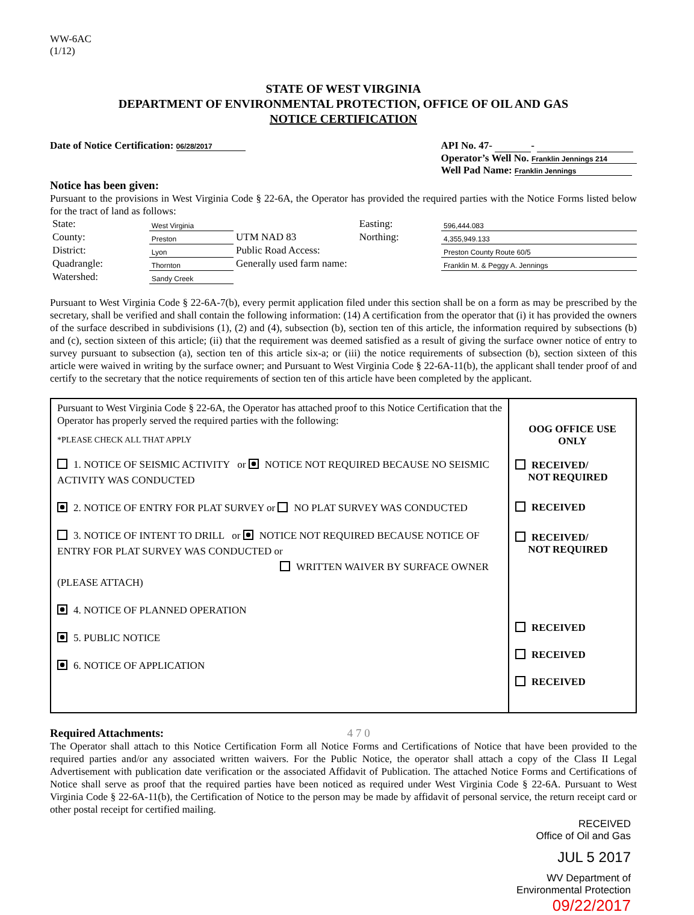WW-6AC
(1/12)
STATE OF WEST VIRGINIA
DEPARTMENT OF ENVIRONMENTAL PROTECTION, OFFICE OF OIL AND GAS
NOTICE CERTIFICATION
Date of Notice Certification: 06/28/2017
API No. 47- -
Operator’s Well No. Franklin Jennings 214
Well Pad Name: Franklin Jennings
Notice has been given:
Pursuant to the provisions in West Virginia Code § 22-6A, the Operator has provided the required parties with the Notice Forms listed below for the tract of land as follows:
| State: | West Virginia | UTM NAD 83 | Easting: | 596,444.083 |
| County: | Preston | | Northing: | 4,355,949.133 |
| District: | Lyon | Public Road Access: | | Preston County Route 60/5 |
| Quadrangle: | Thornton | Generally used farm name: | | Franklin M. & Peggy A. Jennings |
| Watershed: | Sandy Creek | | | |
Pursuant to West Virginia Code § 22-6A-7(b), every permit application filed under this section shall be on a form as may be prescribed by the secretary, shall be verified and shall contain the following information: (14) A certification from the operator that (i) it has provided the owners of the surface described in subdivisions (1), (2) and (4), subsection (b), section ten of this article, the information required by subsections (b) and (c), section sixteen of this article; (ii) that the requirement was deemed satisfied as a result of giving the surface owner notice of entry to survey pursuant to subsection (a), section ten of this article six-a; or (iii) the notice requirements of subsection (b), section sixteen of this article were waived in writing by the surface owner; and Pursuant to West Virginia Code § 22-6A-11(b), the applicant shall tender proof of and certify to the secretary that the notice requirements of section ten of this article have been completed by the applicant.
Pursuant to West Virginia Code § 22-6A, the Operator has attached proof to this Notice Certification that the Operator has properly served the required parties with the following:
*PLEASE CHECK ALL THAT APPLY
1. NOTICE OF SEISMIC ACTIVITY or NOTICE NOT REQUIRED BECAUSE NO SEISMIC ACTIVITY WAS CONDUCTED
2. NOTICE OF ENTRY FOR PLAT SURVEY or NO PLAT SURVEY WAS CONDUCTED
3. NOTICE OF INTENT TO DRILL or NOTICE NOT REQUIRED BECAUSE NOTICE OF ENTRY FOR PLAT SURVEY WAS CONDUCTED or
WRITTEN WAIVER BY SURFACE OWNER (PLEASE ATTACH)
4. NOTICE OF PLANNED OPERATION
5. PUBLIC NOTICE
6. NOTICE OF APPLICATION
OOG OFFICE USE
ONLY
RECEIVED/
NOT REQUIRED
RECEIVED
RECEIVED/
NOT REQUIRED
RECEIVED
RECEIVED
RECEIVED
Required Attachments: 4 7 0
The Operator shall attach to this Notice Certification Form all Notice Forms and Certifications of Notice that have been provided to the required parties and/or any associated written waivers. For the Public Notice, the operator shall attach a copy of the Class II Legal Advertisement with publication date verification or the associated Affidavit of Publication. The attached Notice Forms and Certifications of Notice shall serve as proof that the required parties have been noticed as required under West Virginia Code § 22-6A. Pursuant to West Virginia Code § 22-6A-11(b), the Certification of Notice to the person may be made by affidavit of personal service, the return receipt card or other postal receipt for certified mailing.
RECEIVED
Office of Oil and Gas
JUL 5 2017
WV Department of
Environmental Protection
09/22/2017